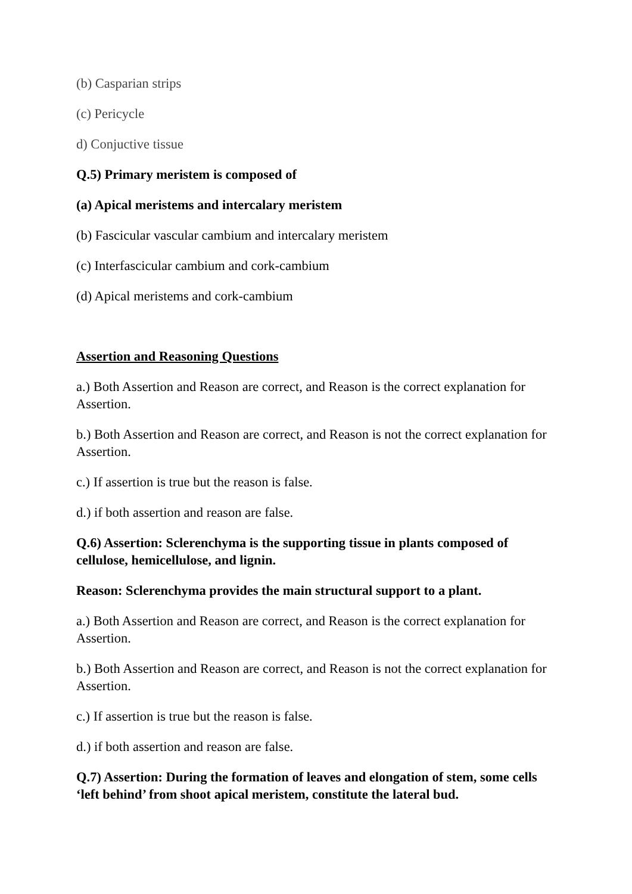(b) Casparian strips
(c) Pericycle
d) Conjuctive tissue
Q.5) Primary meristem is composed of
(a) Apical meristems and intercalary meristem
(b) Fascicular vascular cambium and intercalary meristem
(c) Interfascicular cambium and cork-cambium
(d) Apical meristems and cork-cambium
Assertion and Reasoning Questions
a.) Both Assertion and Reason are correct, and Reason is the correct explanation for Assertion.
b.) Both Assertion and Reason are correct, and Reason is not the correct explanation for Assertion.
c.) If assertion is true but the reason is false.
d.) if both assertion and reason are false.
Q.6) Assertion: Sclerenchyma is the supporting tissue in plants composed of cellulose, hemicellulose, and lignin.
Reason: Sclerenchyma provides the main structural support to a plant.
a.) Both Assertion and Reason are correct, and Reason is the correct explanation for Assertion.
b.) Both Assertion and Reason are correct, and Reason is not the correct explanation for Assertion.
c.) If assertion is true but the reason is false.
d.) if both assertion and reason are false.
Q.7) Assertion: During the formation of leaves and elongation of stem, some cells ‘left behind’ from shoot apical meristem, constitute the lateral bud.